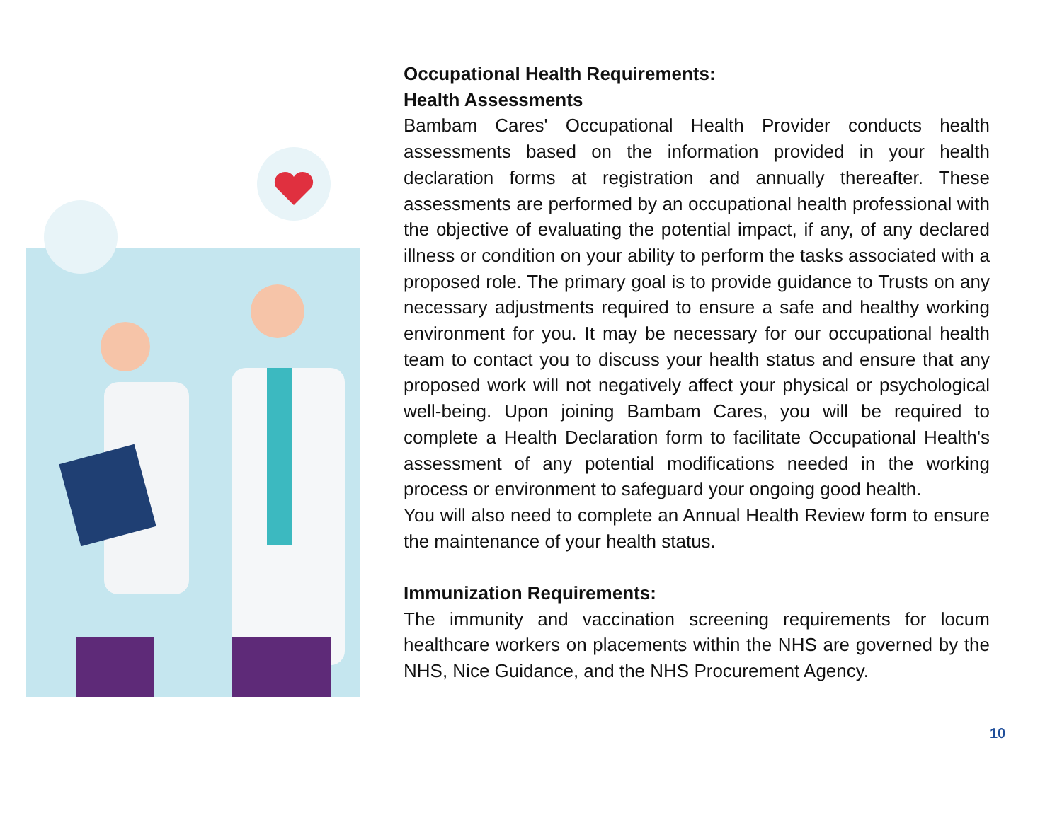Occupational Health Requirements:
Health Assessments
Bambam Cares' Occupational Health Provider conducts health assessments based on the information provided in your health declaration forms at registration and annually thereafter. These assessments are performed by an occupational health professional with the objective of evaluating the potential impact, if any, of any declared illness or condition on your ability to perform the tasks associated with a proposed role. The primary goal is to provide guidance to Trusts on any necessary adjustments required to ensure a safe and healthy working environment for you. It may be necessary for our occupational health team to contact you to discuss your health status and ensure that any proposed work will not negatively affect your physical or psychological well-being. Upon joining Bambam Cares, you will be required to complete a Health Declaration form to facilitate Occupational Health's assessment of any potential modifications needed in the working process or environment to safeguard your ongoing good health.
You will also need to complete an Annual Health Review form to ensure the maintenance of your health status.
Immunization Requirements:
The immunity and vaccination screening requirements for locum healthcare workers on placements within the NHS are governed by the NHS, Nice Guidance, and the NHS Procurement Agency.
10